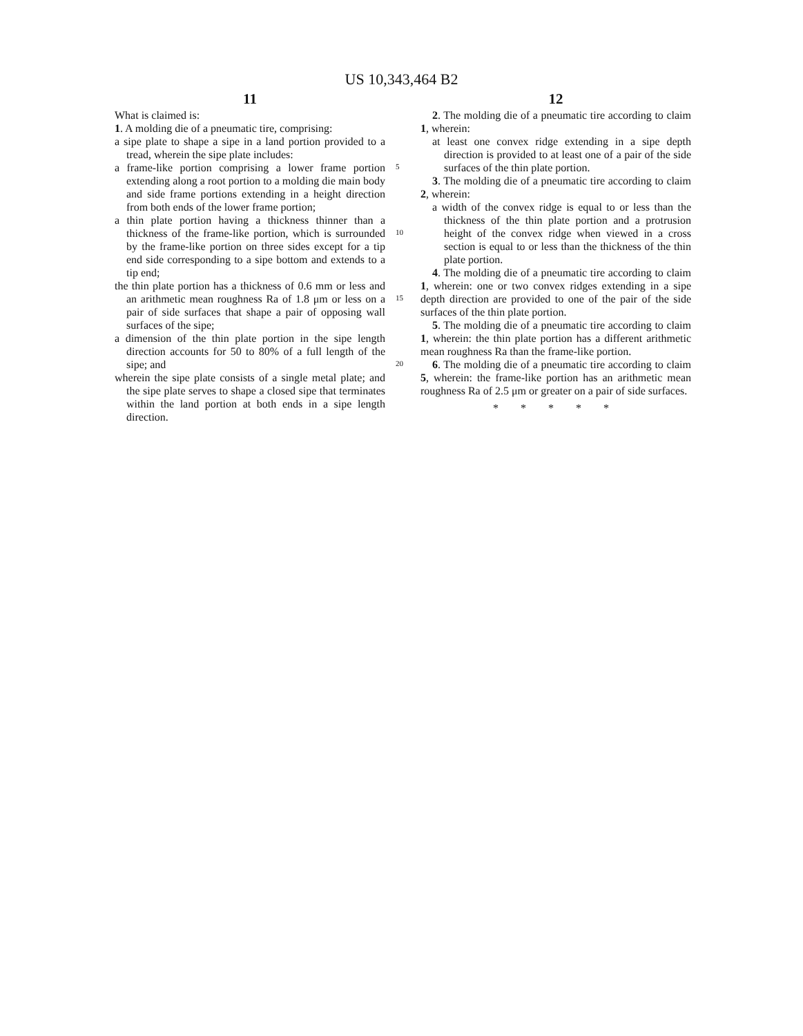US 10,343,464 B2
11
What is claimed is:
1. A molding die of a pneumatic tire, comprising:
a sipe plate to shape a sipe in a land portion provided to a tread, wherein the sipe plate includes:
a frame-like portion comprising a lower frame portion extending along a root portion to a molding die main body and side frame portions extending in a height direction from both ends of the lower frame portion;
a thin plate portion having a thickness thinner than a thickness of the frame-like portion, which is surrounded by the frame-like portion on three sides except for a tip end side corresponding to a sipe bottom and extends to a tip end;
the thin plate portion has a thickness of 0.6 mm or less and an arithmetic mean roughness Ra of 1.8 μm or less on a pair of side surfaces that shape a pair of opposing wall surfaces of the sipe;
a dimension of the thin plate portion in the sipe length direction accounts for 50 to 80% of a full length of the sipe; and
wherein the sipe plate consists of a single metal plate; and the sipe plate serves to shape a closed sipe that terminates within the land portion at both ends in a sipe length direction.
5
10
15
20
12
2. The molding die of a pneumatic tire according to claim 1, wherein:
at least one convex ridge extending in a sipe depth direction is provided to at least one of a pair of the side surfaces of the thin plate portion.
3. The molding die of a pneumatic tire according to claim 2, wherein:
a width of the convex ridge is equal to or less than the thickness of the thin plate portion and a protrusion height of the convex ridge when viewed in a cross section is equal to or less than the thickness of the thin plate portion.
4. The molding die of a pneumatic tire according to claim 1, wherein: one or two convex ridges extending in a sipe depth direction are provided to one of the pair of the side surfaces of the thin plate portion.
5. The molding die of a pneumatic tire according to claim 1, wherein: the thin plate portion has a different arithmetic mean roughness Ra than the frame-like portion.
6. The molding die of a pneumatic tire according to claim 5, wherein: the frame-like portion has an arithmetic mean roughness Ra of 2.5 μm or greater on a pair of side surfaces.
* * * * *